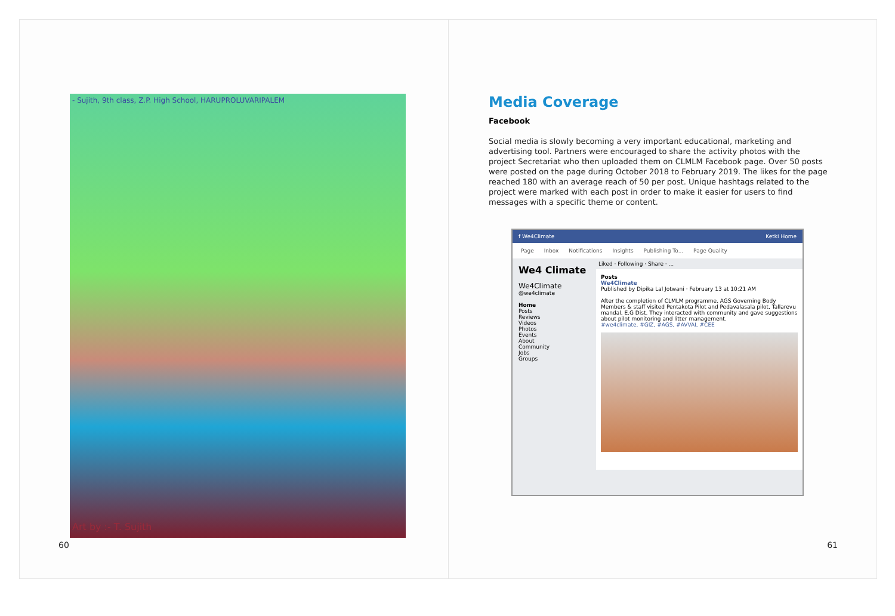- Sujith, 9th class, Z.P. High School, HARUPROLUVARIPALEM
Art by :- T. Sujith
60
Media Coverage
Facebook
Social media is slowly becoming a very important educational, marketing and advertising tool. Partners were encouraged to share the activity photos with the project Secretariat who then uploaded them on CLMLM Facebook page. Over 50 posts were posted on the page during October 2018 to February 2019. The likes for the page reached 180 with an average reach of 50 per post. Unique hashtags related to the project were marked with each post in order to make it easier for users to find messages with a specific theme or content.
f We4Climate Ketki Home
Page Inbox Notifications Insights Publishing To... Page Quality
We4 Climate
We4Climate
@we4climate
Home
Posts
Reviews
Videos
Photos
Events
About
Community
Jobs
Groups
Liked · Following · Share · ...
Posts
We4Climate
Published by Dipika Lal Jotwani · February 13 at 10:21 AM
After the completion of CLMLM programme, AGS Governing Body Members & staff visited Pentakota Pilot and Pedavalasala pilot, Tallarevu mandal, E.G Dist. They interacted with community and gave suggestions about pilot monitoring and litter management.
#we4climate, #GIZ, #AGS, #AVVAI, #CEE
61